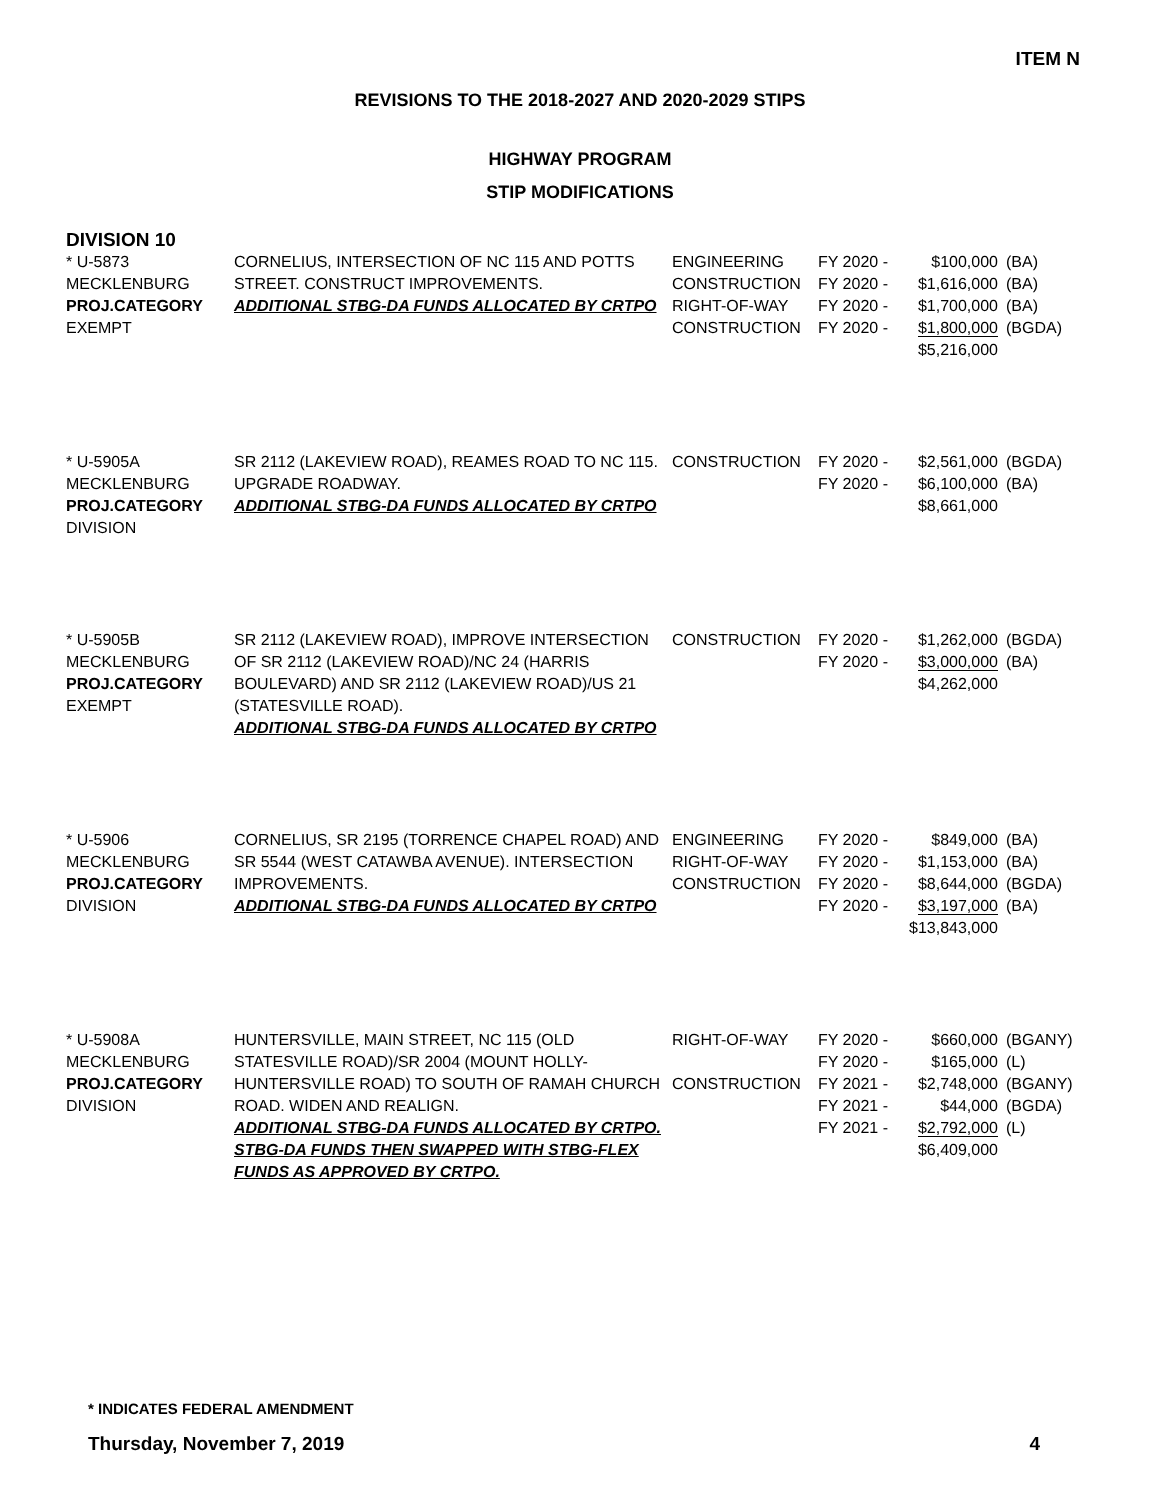ITEM N
REVISIONS TO THE 2018-2027 AND 2020-2029 STIPS
HIGHWAY PROGRAM
STIP MODIFICATIONS
DIVISION 10
| * U-5873 MECKLENBURG PROJ.CATEGORY EXEMPT | CORNELIUS, INTERSECTION OF NC 115 AND POTTS STREET. CONSTRUCT IMPROVEMENTS. ADDITIONAL STBG-DA FUNDS ALLOCATED BY CRTPO | ENGINEERING CONSTRUCTION RIGHT-OF-WAY CONSTRUCTION | FY 2020 - FY 2020 - FY 2020 - FY 2020 - | $100,000 $1,616,000 $1,700,000 $1,800,000 $5,216,000 | (BA) (BA) (BA) (BGDA) |
| * U-5905A MECKLENBURG PROJ.CATEGORY DIVISION | SR 2112 (LAKEVIEW ROAD), REAMES ROAD TO NC 115. UPGRADE ROADWAY. ADDITIONAL STBG-DA FUNDS ALLOCATED BY CRTPO | CONSTRUCTION | FY 2020 - FY 2020 - | $2,561,000 $6,100,000 $8,661,000 | (BGDA) (BA) |
| * U-5905B MECKLENBURG PROJ.CATEGORY EXEMPT | SR 2112 (LAKEVIEW ROAD), IMPROVE INTERSECTION OF SR 2112 (LAKEVIEW ROAD)/NC 24 (HARRIS BOULEVARD) AND SR 2112 (LAKEVIEW ROAD)/US 21 (STATESVILLE ROAD). ADDITIONAL STBG-DA FUNDS ALLOCATED BY CRTPO | CONSTRUCTION | FY 2020 - FY 2020 - | $1,262,000 $3,000,000 $4,262,000 | (BGDA) (BA) |
| * U-5906 MECKLENBURG PROJ.CATEGORY DIVISION | CORNELIUS, SR 2195 (TORRENCE CHAPEL ROAD) AND SR 5544 (WEST CATAWBA AVENUE). INTERSECTION IMPROVEMENTS. ADDITIONAL STBG-DA FUNDS ALLOCATED BY CRTPO | ENGINEERING RIGHT-OF-WAY CONSTRUCTION | FY 2020 - FY 2020 - FY 2020 - FY 2020 - | $849,000 $1,153,000 $8,644,000 $3,197,000 $13,843,000 | (BA) (BA) (BGDA) (BA) |
| * U-5908A MECKLENBURG PROJ.CATEGORY DIVISION | HUNTERSVILLE, MAIN STREET, NC 115 (OLD STATESVILLE ROAD)/SR 2004 (MOUNT HOLLY-HUNTERSVILLE ROAD) TO SOUTH OF RAMAH CHURCH ROAD. WIDEN AND REALIGN. ADDITIONAL STBG-DA FUNDS ALLOCATED BY CRTPO. STBG-DA FUNDS THEN SWAPPED WITH STBG-FLEX FUNDS AS APPROVED BY CRTPO. | RIGHT-OF-WAY CONSTRUCTION | FY 2020 - FY 2020 - FY 2021 - FY 2021 - FY 2021 - | $660,000 $165,000 $2,748,000 $44,000 $2,792,000 $6,409,000 | (BGANY) (L) (BGANY) (BGDA) (L) |
* INDICATES FEDERAL AMENDMENT
Thursday, November 7, 2019 4